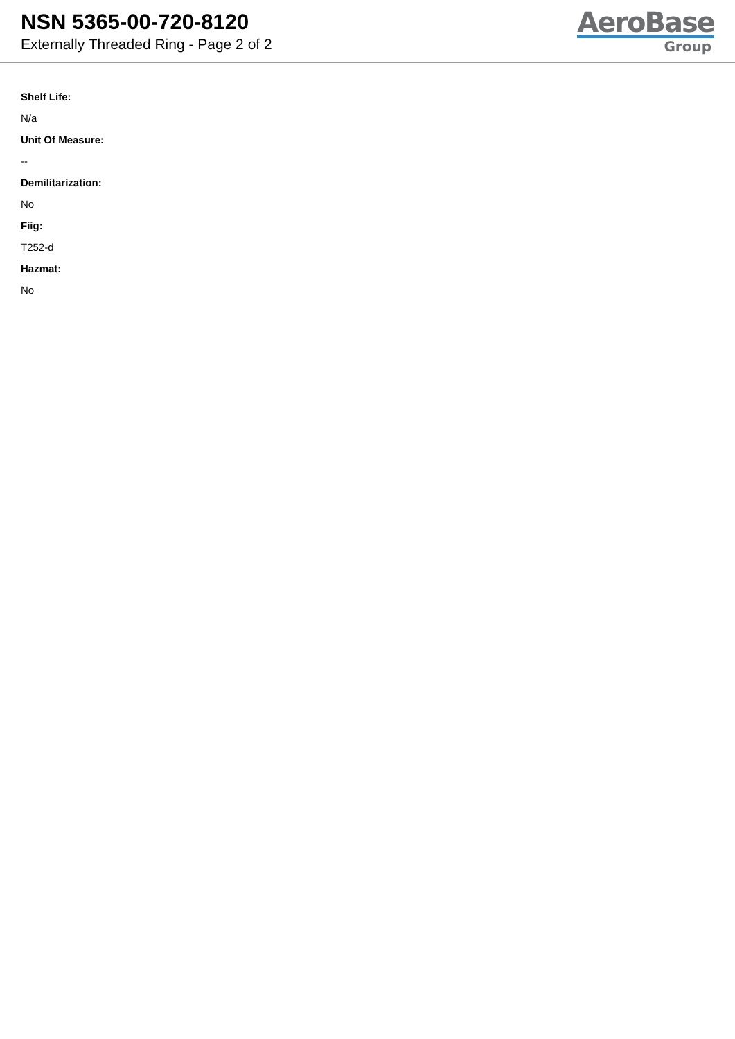NSN 5365-00-720-8120
Externally Threaded Ring - Page 2 of 2
AeroBase
Group
Shelf Life:
N/a
Unit Of Measure:
--
Demilitarization:
No
Fiig:
T252-d
Hazmat:
No